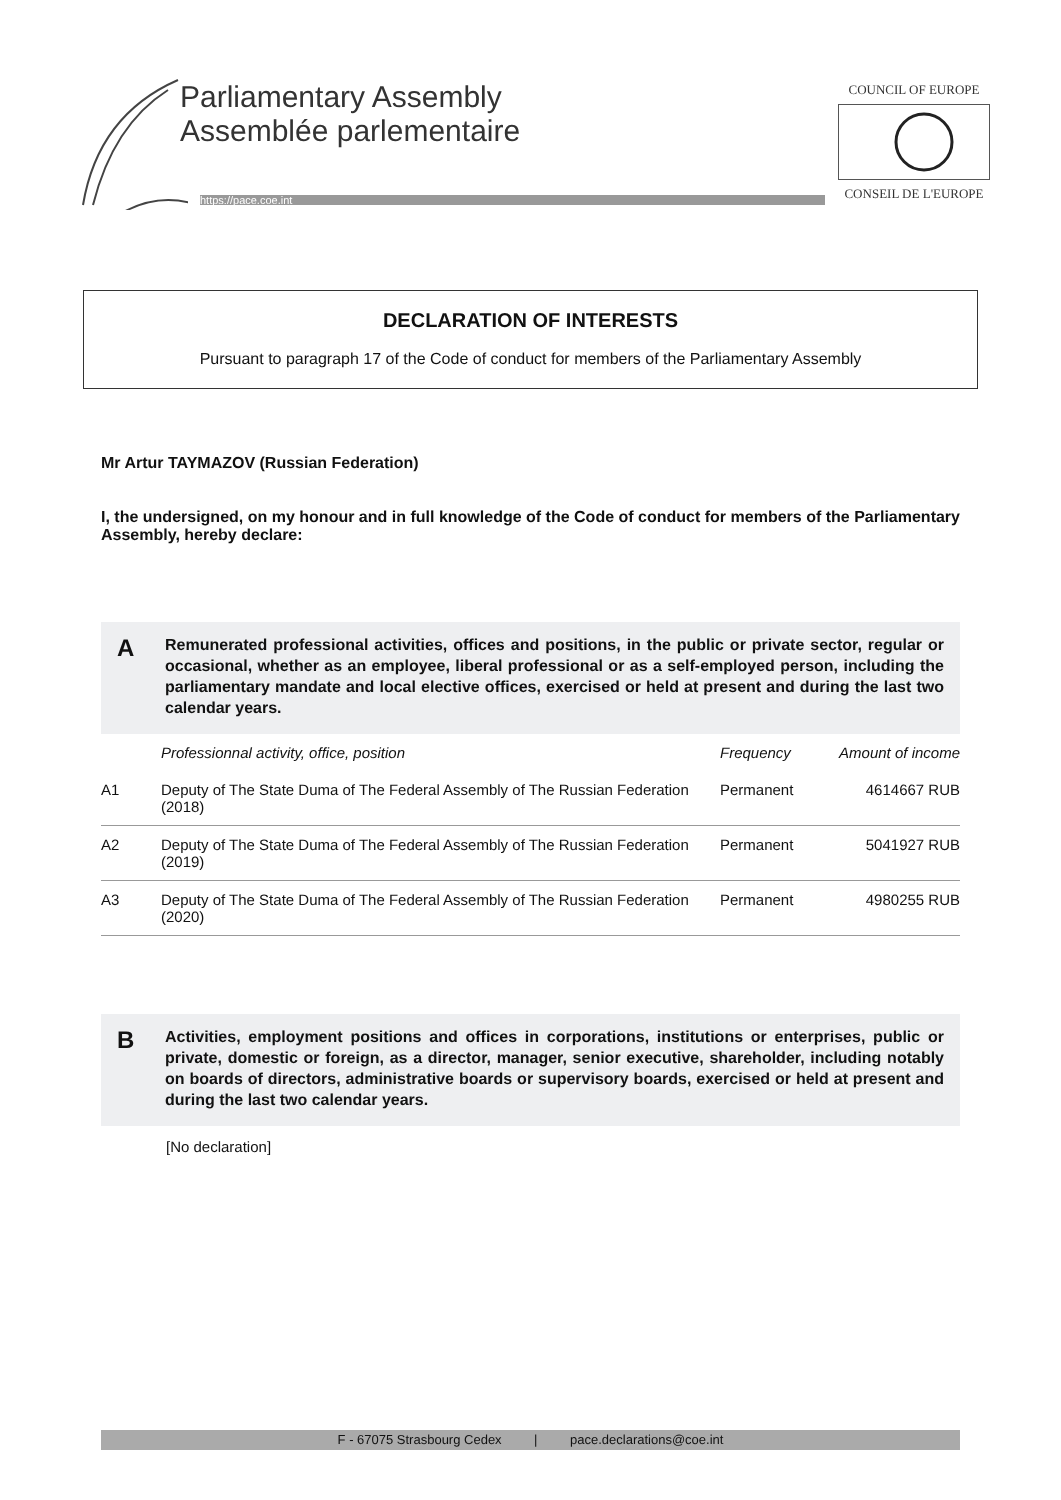Parliamentary Assembly
Assemblée parlementaire
https://pace.coe.int
COUNCIL OF EUROPE
CONSEIL DE L'EUROPE
DECLARATION OF INTERESTS
Pursuant to paragraph 17 of the Code of conduct for members of the Parliamentary Assembly
Mr Artur TAYMAZOV (Russian Federation)
I, the undersigned, on my honour and in full knowledge of the Code of conduct for members of the Parliamentary Assembly, hereby declare:
A
Remunerated professional activities, offices and positions, in the public or private sector, regular or occasional, whether as an employee, liberal professional or as a self-employed person, including the parliamentary mandate and local elective offices, exercised or held at present and during the last two calendar years.
| | Professionnal activity, office, position | Frequency | Amount of income |
| --- | --- | --- | --- |
| A1 | Deputy of The State Duma of The Federal Assembly of The Russian Federation (2018) | Permanent | 4614667 RUB |
| A2 | Deputy of The State Duma of The Federal Assembly of The Russian Federation (2019) | Permanent | 5041927 RUB |
| A3 | Deputy of The State Duma of The Federal Assembly of The Russian Federation (2020) | Permanent | 4980255 RUB |
B
Activities, employment positions and offices in corporations, institutions or enterprises, public or private, domestic or foreign, as a director, manager, senior executive, shareholder, including notably on boards of directors, administrative boards or supervisory boards, exercised or held at present and during the last two calendar years.
[No declaration]
F - 67075 Strasbourg Cedex | pace.declarations@coe.int